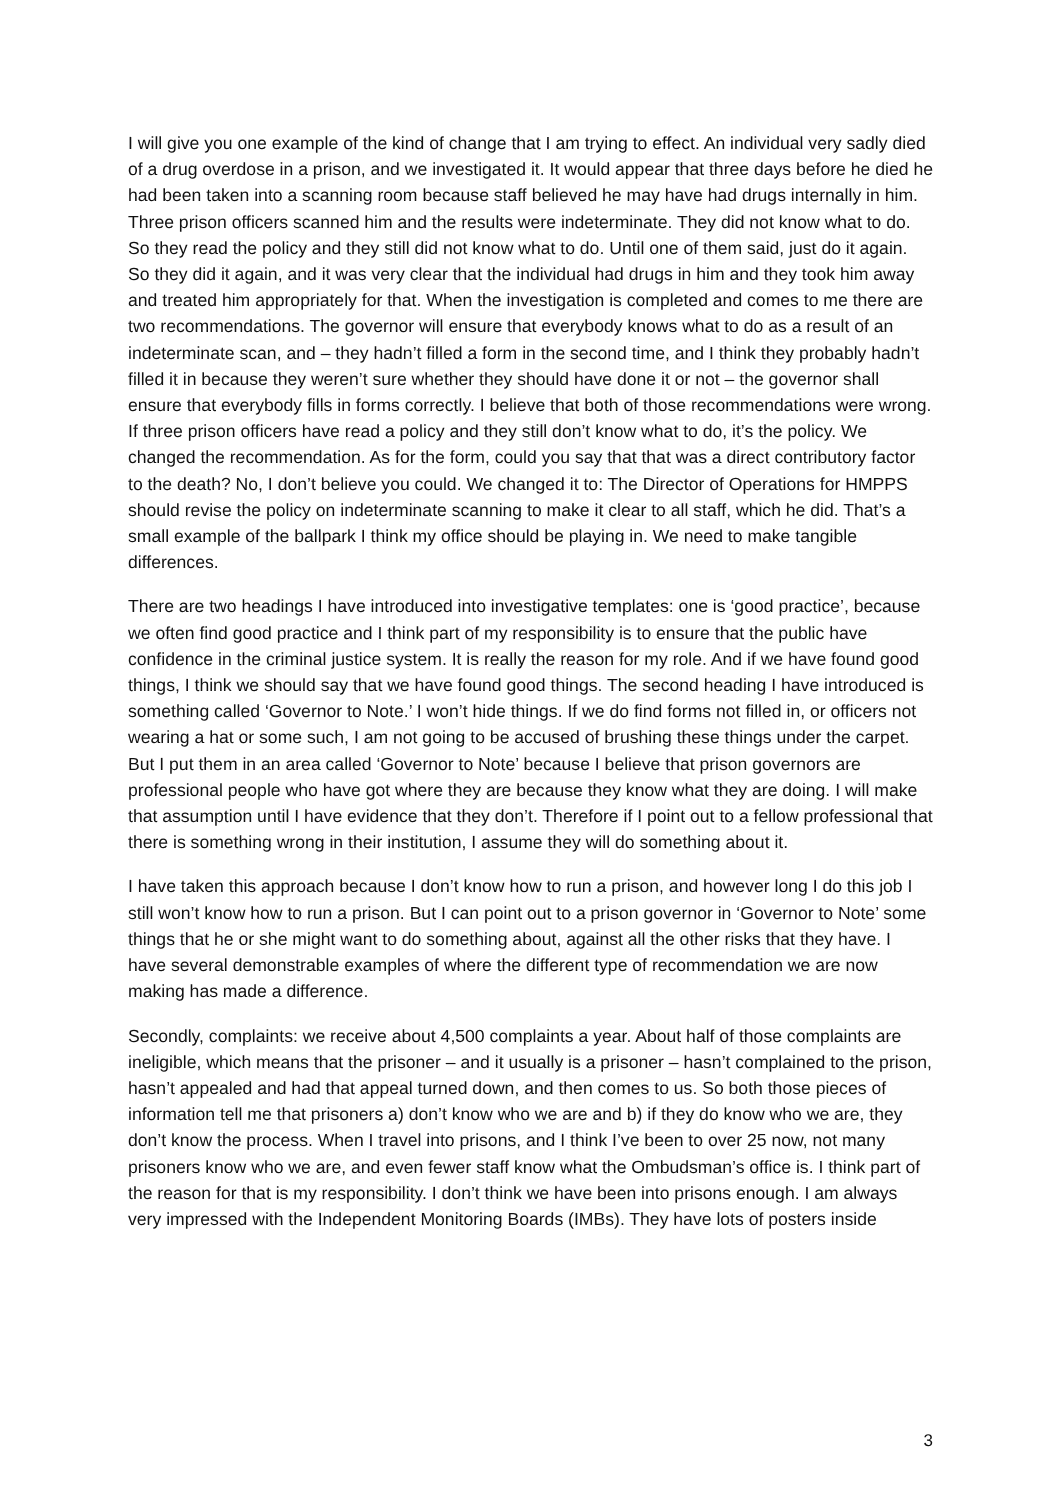I will give you one example of the kind of change that I am trying to effect. An individual very sadly died of a drug overdose in a prison, and we investigated it. It would appear that three days before he died he had been taken into a scanning room because staff believed he may have had drugs internally in him. Three prison officers scanned him and the results were indeterminate. They did not know what to do. So they read the policy and they still did not know what to do. Until one of them said, just do it again. So they did it again, and it was very clear that the individual had drugs in him and they took him away and treated him appropriately for that. When the investigation is completed and comes to me there are two recommendations. The governor will ensure that everybody knows what to do as a result of an indeterminate scan, and – they hadn’t filled a form in the second time, and I think they probably hadn’t filled it in because they weren’t sure whether they should have done it or not – the governor shall ensure that everybody fills in forms correctly. I believe that both of those recommendations were wrong. If three prison officers have read a policy and they still don’t know what to do, it’s the policy. We changed the recommendation. As for the form, could you say that that was a direct contributory factor to the death? No, I don’t believe you could. We changed it to: The Director of Operations for HMPPS should revise the policy on indeterminate scanning to make it clear to all staff, which he did. That’s a small example of the ballpark I think my office should be playing in. We need to make tangible differences.
There are two headings I have introduced into investigative templates: one is ‘good practice’, because we often find good practice and I think part of my responsibility is to ensure that the public have confidence in the criminal justice system. It is really the reason for my role. And if we have found good things, I think we should say that we have found good things. The second heading I have introduced is something called ‘Governor to Note.’ I won’t hide things. If we do find forms not filled in, or officers not wearing a hat or some such, I am not going to be accused of brushing these things under the carpet. But I put them in an area called ‘Governor to Note’ because I believe that prison governors are professional people who have got where they are because they know what they are doing. I will make that assumption until I have evidence that they don’t. Therefore if I point out to a fellow professional that there is something wrong in their institution, I assume they will do something about it.
I have taken this approach because I don’t know how to run a prison, and however long I do this job I still won’t know how to run a prison. But I can point out to a prison governor in ‘Governor to Note’ some things that he or she might want to do something about, against all the other risks that they have. I have several demonstrable examples of where the different type of recommendation we are now making has made a difference.
Secondly, complaints: we receive about 4,500 complaints a year. About half of those complaints are ineligible, which means that the prisoner – and it usually is a prisoner – hasn’t complained to the prison, hasn’t appealed and had that appeal turned down, and then comes to us. So both those pieces of information tell me that prisoners a) don’t know who we are and b) if they do know who we are, they don’t know the process. When I travel into prisons, and I think I’ve been to over 25 now, not many prisoners know who we are, and even fewer staff know what the Ombudsman’s office is. I think part of the reason for that is my responsibility. I don’t think we have been into prisons enough. I am always very impressed with the Independent Monitoring Boards (IMBs). They have lots of posters inside
3